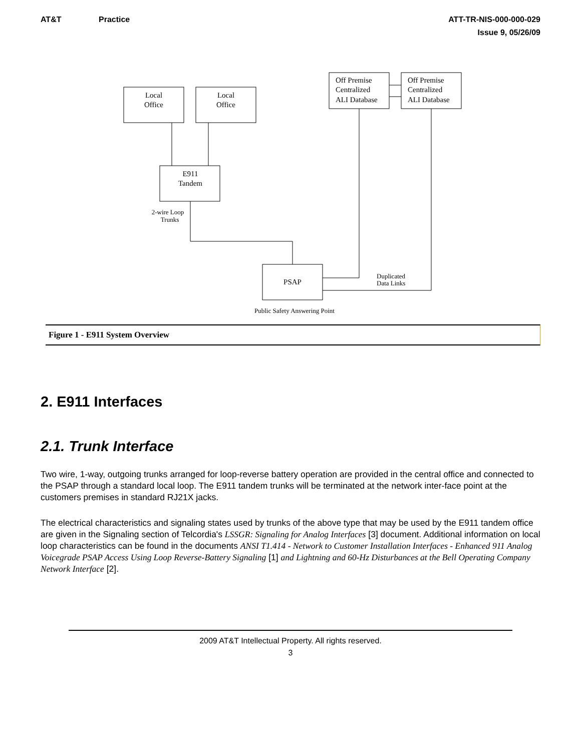AT&T Practice
ATT-TR-NIS-000-000-029
Issue 9, 05/26/09
Local
Office
Local
Office
Off Premise
Centralized
ALI Database
Off Premise
Centralized
ALI Database
E911
Tandem
2-wire Loop
Trunks
PSAP
Duplicated
Data Links
Public Safety Answering Point
Figure 1 - E911 System Overview
2. E911 Interfaces
2.1. Trunk Interface
Two wire, 1-way, outgoing trunks arranged for loop-reverse battery operation are provided in the central office and connected to the PSAP through a standard local loop. The E911 tandem trunks will be terminated at the network inter-face point at the customers premises in standard RJ21X jacks.
The electrical characteristics and signaling states used by trunks of the above type that may be used by the E911 tandem office are given in the Signaling section of Telcordia's LSSGR: Signaling for Analog Interfaces [3] document. Additional information on local loop characteristics can be found in the documents ANSI T1.414 - Network to Customer Installation Interfaces - Enhanced 911 Analog Voicegrade PSAP Access Using Loop Reverse-Battery Signaling [1] and Lightning and 60-Hz Disturbances at the Bell Operating Company Network Interface [2].
2009 AT&T Intellectual Property. All rights reserved.
3